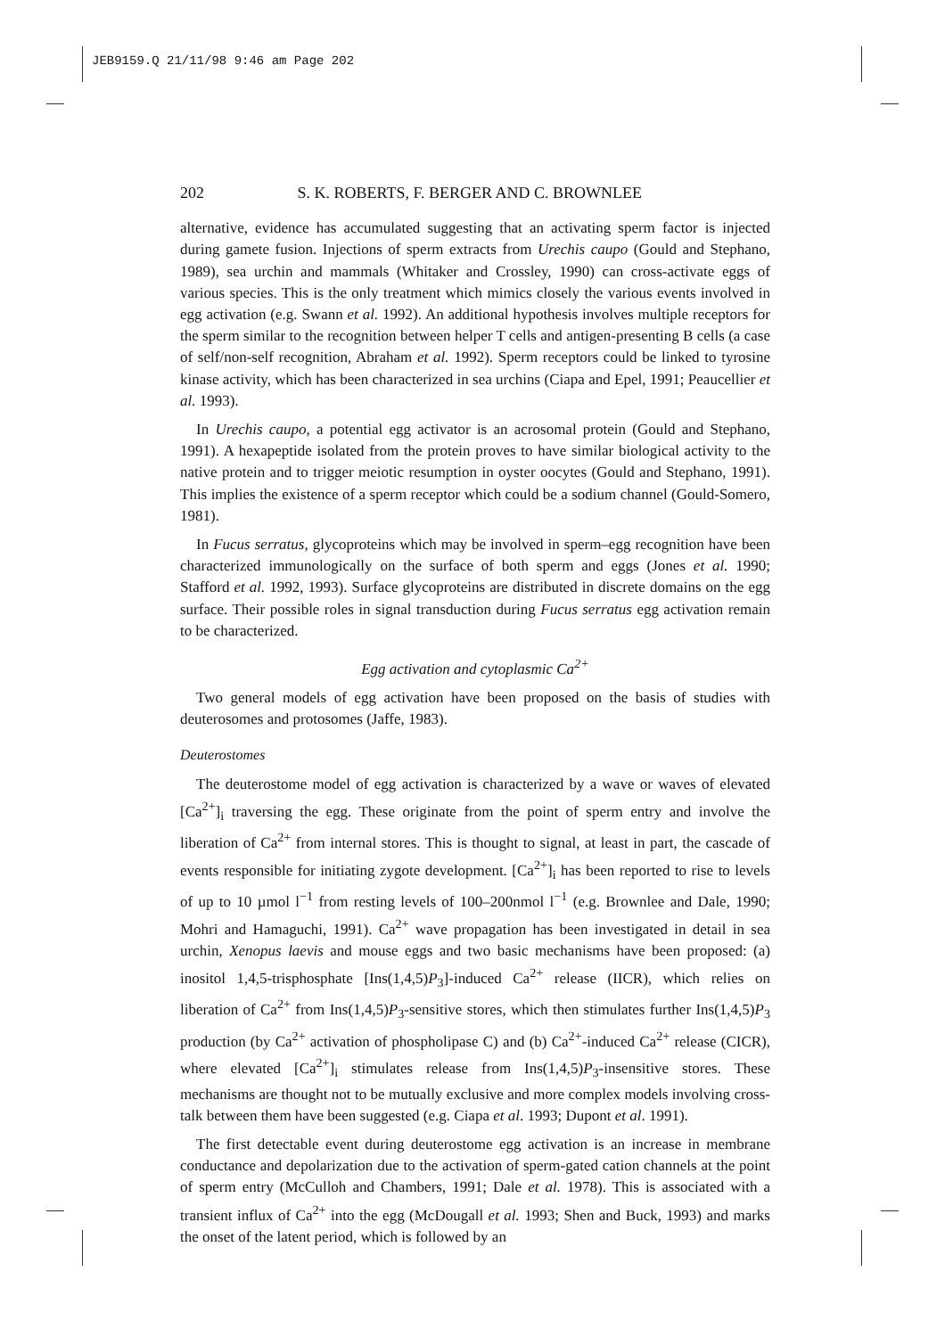JEB9159.Q 21/11/98 9:46 am Page 202
202 S. K. ROBERTS, F. BERGER AND C. BROWNLEE
alternative, evidence has accumulated suggesting that an activating sperm factor is injected during gamete fusion. Injections of sperm extracts from Urechis caupo (Gould and Stephano, 1989), sea urchin and mammals (Whitaker and Crossley, 1990) can cross-activate eggs of various species. This is the only treatment which mimics closely the various events involved in egg activation (e.g. Swann et al. 1992). An additional hypothesis involves multiple receptors for the sperm similar to the recognition between helper T cells and antigen-presenting B cells (a case of self/non-self recognition, Abraham et al. 1992). Sperm receptors could be linked to tyrosine kinase activity, which has been characterized in sea urchins (Ciapa and Epel, 1991; Peaucellier et al. 1993).
In Urechis caupo, a potential egg activator is an acrosomal protein (Gould and Stephano, 1991). A hexapeptide isolated from the protein proves to have similar biological activity to the native protein and to trigger meiotic resumption in oyster oocytes (Gould and Stephano, 1991). This implies the existence of a sperm receptor which could be a sodium channel (Gould-Somero, 1981).
In Fucus serratus, glycoproteins which may be involved in sperm–egg recognition have been characterized immunologically on the surface of both sperm and eggs (Jones et al. 1990; Stafford et al. 1992, 1993). Surface glycoproteins are distributed in discrete domains on the egg surface. Their possible roles in signal transduction during Fucus serratus egg activation remain to be characterized.
Egg activation and cytoplasmic Ca<sup>2+</sup>
Two general models of egg activation have been proposed on the basis of studies with deuterosomes and protosomes (Jaffe, 1983).
Deuterostomes
The deuterostome model of egg activation is characterized by a wave or waves of elevated [Ca<sup>2+</sup>]<sub>i</sub> traversing the egg. These originate from the point of sperm entry and involve the liberation of Ca<sup>2+</sup> from internal stores. This is thought to signal, at least in part, the cascade of events responsible for initiating zygote development. [Ca<sup>2+</sup>]<sub>i</sub> has been reported to rise to levels of up to 10 µmol l<sup>−1</sup> from resting levels of 100–200nmol l<sup>−1</sup> (e.g. Brownlee and Dale, 1990; Mohri and Hamaguchi, 1991). Ca<sup>2+</sup> wave propagation has been investigated in detail in sea urchin, Xenopus laevis and mouse eggs and two basic mechanisms have been proposed: (a) inositol 1,4,5-trisphosphate [Ins(1,4,5)P<sub>3</sub>]-induced Ca<sup>2+</sup> release (IICR), which relies on liberation of Ca<sup>2+</sup> from Ins(1,4,5)P<sub>3</sub>-sensitive stores, which then stimulates further Ins(1,4,5)P<sub>3</sub> production (by Ca<sup>2+</sup> activation of phospholipase C) and (b) Ca<sup>2+</sup>-induced Ca<sup>2+</sup> release (CICR), where elevated [Ca<sup>2+</sup>]<sub>i</sub> stimulates release from Ins(1,4,5)P<sub>3</sub>-insensitive stores. These mechanisms are thought not to be mutually exclusive and more complex models involving cross-talk between them have been suggested (e.g. Ciapa et al. 1993; Dupont et al. 1991).
The first detectable event during deuterostome egg activation is an increase in membrane conductance and depolarization due to the activation of sperm-gated cation channels at the point of sperm entry (McCulloh and Chambers, 1991; Dale et al. 1978). This is associated with a transient influx of Ca<sup>2+</sup> into the egg (McDougall et al. 1993; Shen and Buck, 1993) and marks the onset of the latent period, which is followed by an